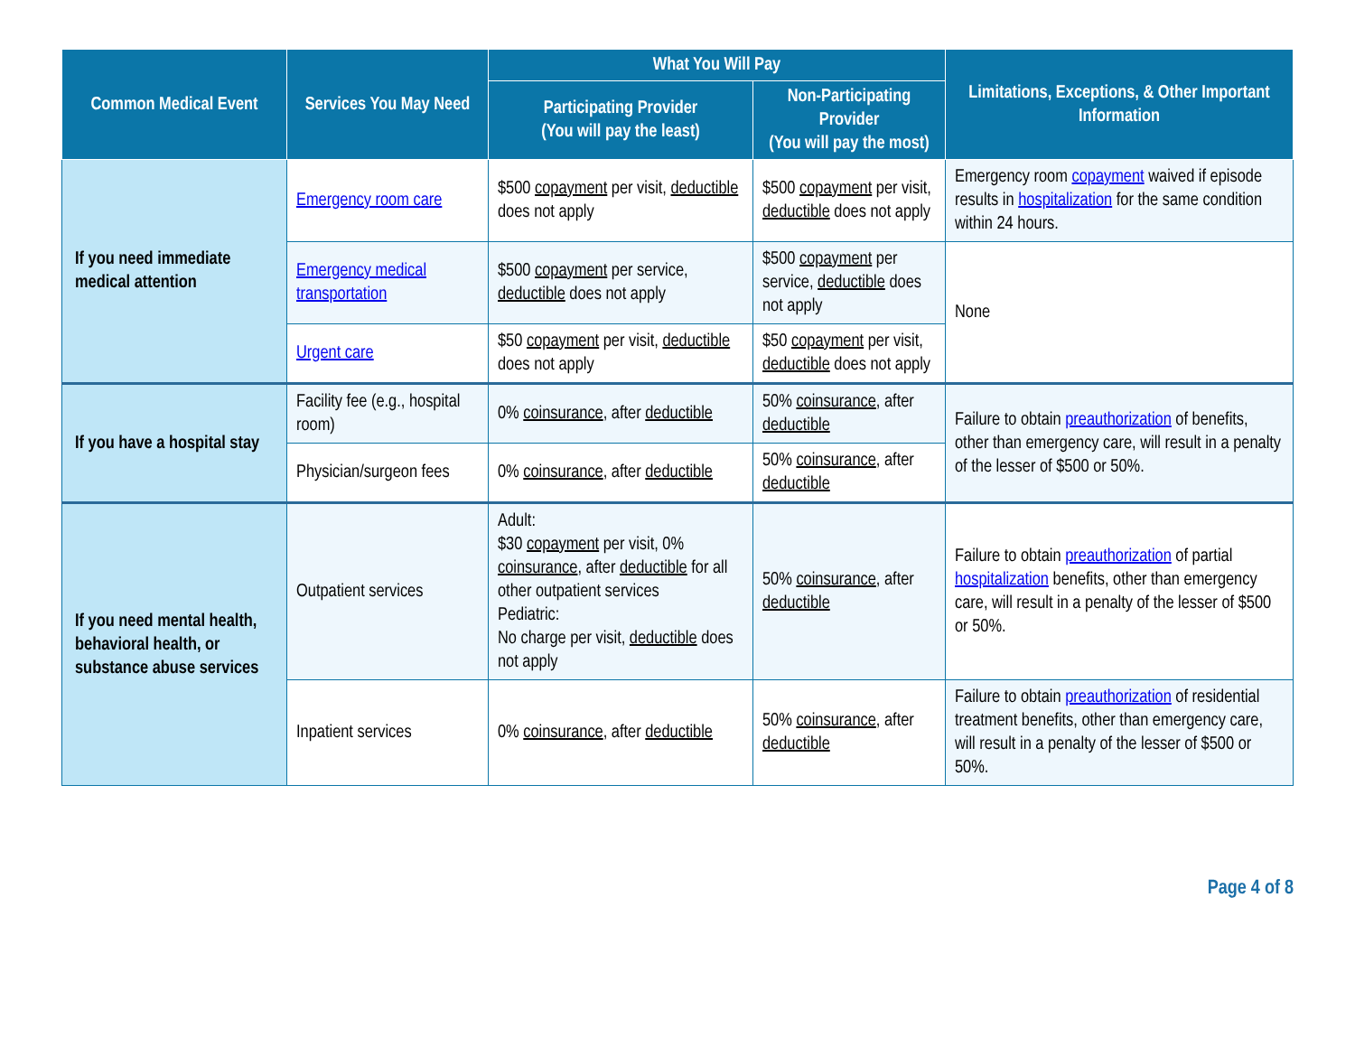| Common Medical Event | Services You May Need | What You Will Pay | | Limitations, Exceptions, & Other Important Information |
| --- | --- | --- | --- | --- |
| | | Participating Provider (You will pay the least) | Non-Participating Provider (You will pay the most) | |
| If you need immediate medical attention | Emergency room care | $500 copayment per visit, deductible does not apply | $500 copayment per visit, deductible does not apply | Emergency room copayment waived if episode results in hospitalization for the same condition within 24 hours. |
| | Emergency medical transportation | $500 copayment per service, deductible does not apply | $500 copayment per service, deductible does not apply | None |
| | Urgent care | $50 copayment per visit, deductible does not apply | $50 copayment per visit, deductible does not apply | |
| If you have a hospital stay | Facility fee (e.g., hospital room) | 0% coinsurance , after deductible | 50% coinsurance , after deductible | Failure to obtain preauthorization of benefits, other than emergency care, will result in a penalty of the lesser of $500 or 50%. |
| | Physician/surgeon fees | 0% coinsurance , after deductible | 50% coinsurance , after deductible | |
| If you need mental health, behavioral health, or substance abuse services | Outpatient services | Adult: $30 copayment per visit, 0% coinsurance , after deductible for all other outpatient services Pediatric: No charge per visit, deductible does not apply | 50% coinsurance , after deductible | Failure to obtain preauthorization of partial hospitalization benefits, other than emergency care, will result in a penalty of the lesser of $500 or 50%. |
| | Inpatient services | 0% coinsurance , after deductible | 50% coinsurance , after deductible | Failure to obtain preauthorization of residential treatment benefits, other than emergency care, will result in a penalty of the lesser of $500 or 50%. |
Page 4 of 8